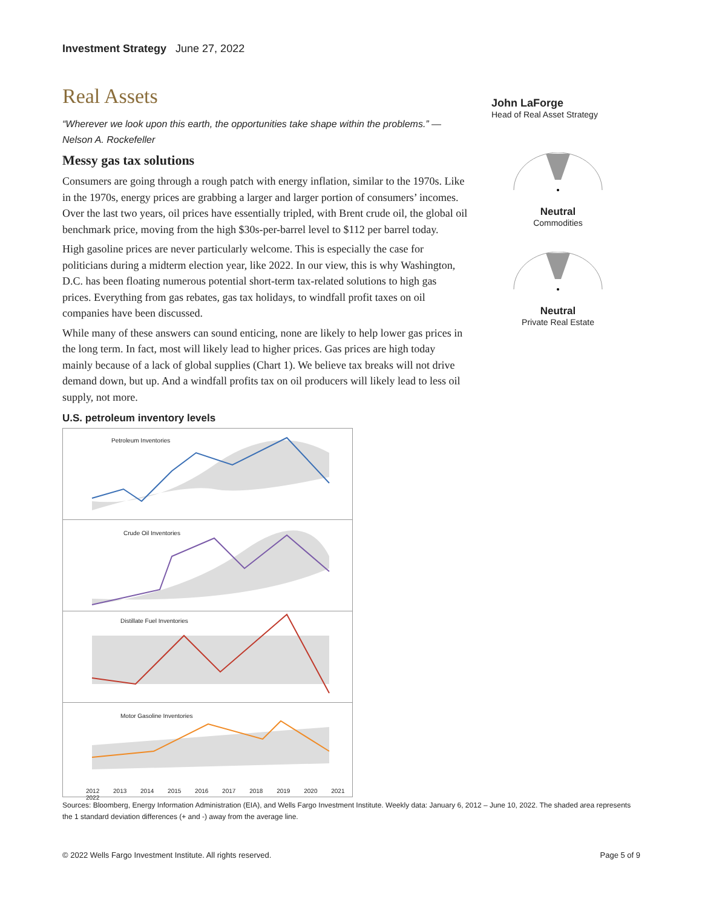Investment Strategy June 27, 2022
Real Assets
“Wherever we look upon this earth, the opportunities take shape within the problems.” —Nelson A. Rockefeller
Messy gas tax solutions
Consumers are going through a rough patch with energy inflation, similar to the 1970s. Like in the 1970s, energy prices are grabbing a larger and larger portion of consumers’ incomes. Over the last two years, oil prices have essentially tripled, with Brent crude oil, the global oil benchmark price, moving from the high $30s-per-barrel level to $112 per barrel today.
High gasoline prices are never particularly welcome. This is especially the case for politicians during a midterm election year, like 2022. In our view, this is why Washington, D.C. has been floating numerous potential short-term tax-related solutions to high gas prices. Everything from gas rebates, gas tax holidays, to windfall profit taxes on oil companies have been discussed.
While many of these answers can sound enticing, none are likely to help lower gas prices in the long term. In fact, most will likely lead to higher prices. Gas prices are high today mainly because of a lack of global supplies (Chart 1). We believe tax breaks will not drive demand down, but up. And a windfall profits tax on oil producers will likely lead to less oil supply, not more.
U.S. petroleum inventory levels
Petroleum Inventories
Crude Oil Inventories
Distillate Fuel Inventories
Motor Gasoline Inventories
2012 2013 2014 2015 2016 2017 2018 2019 2020 2021 2022
Sources: Bloomberg, Energy Information Administration (EIA), and Wells Fargo Investment Institute. Weekly data: January 6, 2012 – June 10, 2022. The shaded area represents the 1 standard deviation differences (+ and -) away from the average line.
John LaForge
Head of Real Asset Strategy
Neutral
Commodities
Neutral
Private Real Estate
© 2022 Wells Fargo Investment Institute. All rights reserved. Page 5 of 9